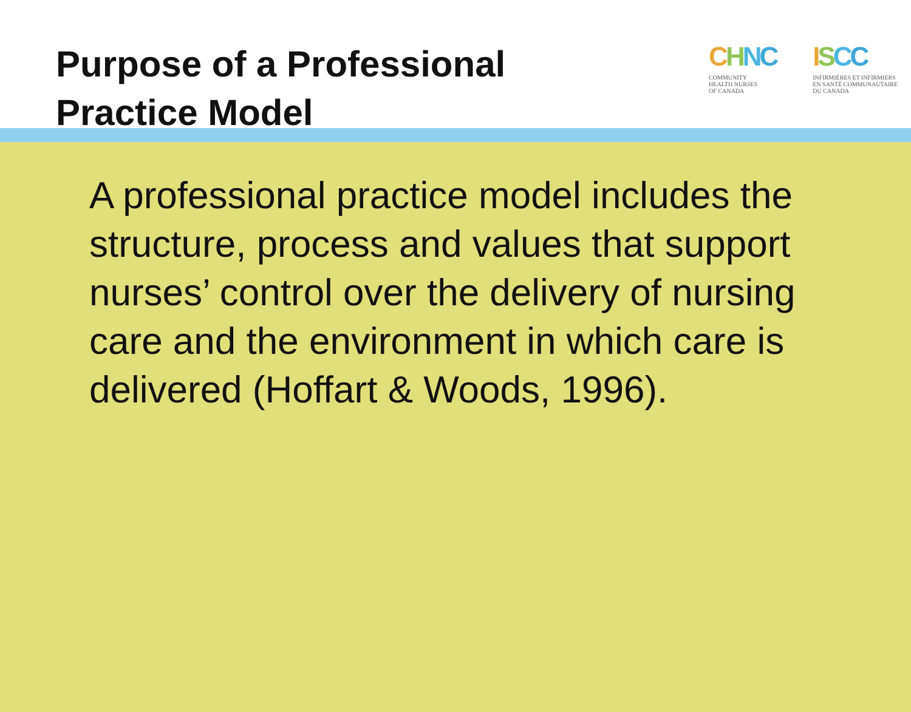Purpose of a Professional
Practice Model
CHNC
COMMUNITY
HEALTH NURSES
OF CANADA
ISCC
INFIRMIÈRES ET INFIRMIERS
EN SANTÉ COMMUNAUTAIRE
DU CANADA
A professional practice model includes the structure, process and values that support nurses’ control over the delivery of nursing care and the environment in which care is delivered (Hoffart & Woods, 1996).